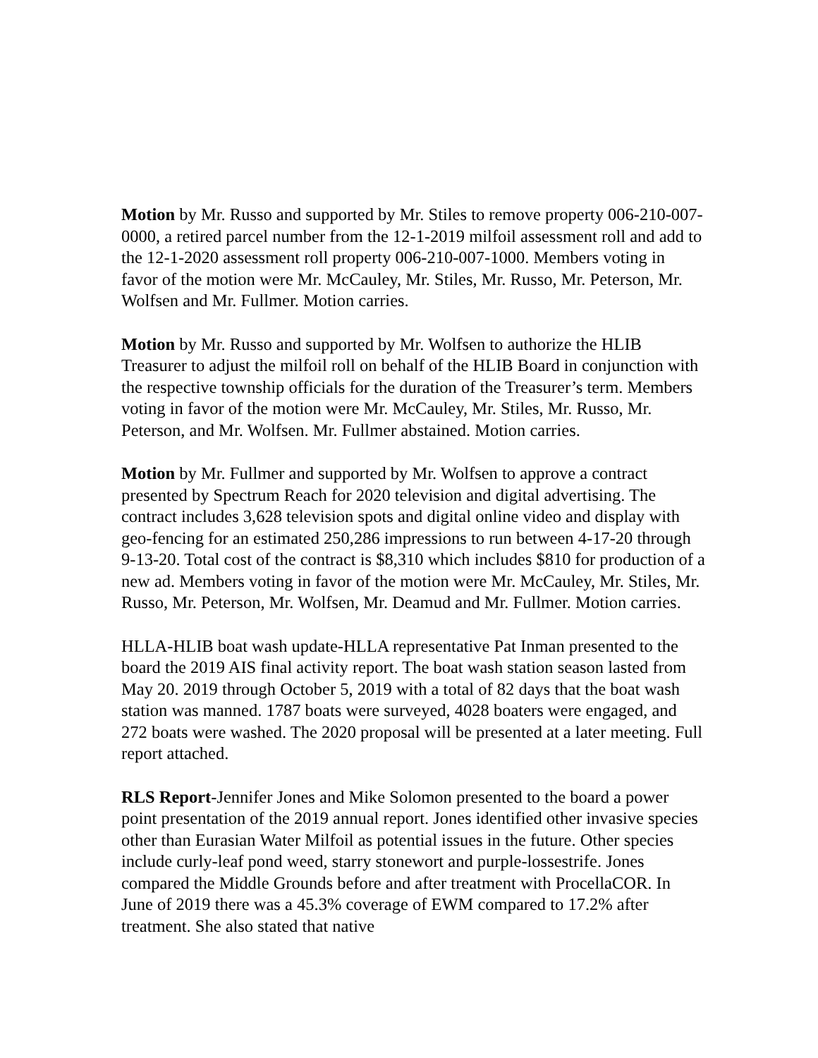Motion by Mr. Russo and supported by Mr. Stiles to remove property 006-210-007-0000, a retired parcel number from the 12-1-2019 milfoil assessment roll and add to the 12-1-2020 assessment roll property 006-210-007-1000. Members voting in favor of the motion were Mr. McCauley, Mr. Stiles, Mr. Russo, Mr. Peterson, Mr. Wolfsen and Mr. Fullmer. Motion carries.
Motion by Mr. Russo and supported by Mr. Wolfsen to authorize the HLIB Treasurer to adjust the milfoil roll on behalf of the HLIB Board in conjunction with the respective township officials for the duration of the Treasurer’s term. Members voting in favor of the motion were Mr. McCauley, Mr. Stiles, Mr. Russo, Mr. Peterson, and Mr. Wolfsen. Mr. Fullmer abstained. Motion carries.
Motion by Mr. Fullmer and supported by Mr. Wolfsen to approve a contract presented by Spectrum Reach for 2020 television and digital advertising. The contract includes 3,628 television spots and digital online video and display with geo-fencing for an estimated 250,286 impressions to run between 4-17-20 through 9-13-20. Total cost of the contract is $8,310 which includes $810 for production of a new ad. Members voting in favor of the motion were Mr. McCauley, Mr. Stiles, Mr. Russo, Mr. Peterson, Mr. Wolfsen, Mr. Deamud and Mr. Fullmer. Motion carries.
HLLA-HLIB boat wash update-HLLA representative Pat Inman presented to the board the 2019 AIS final activity report. The boat wash station season lasted from May 20. 2019 through October 5, 2019 with a total of 82 days that the boat wash station was manned. 1787 boats were surveyed, 4028 boaters were engaged, and 272 boats were washed. The 2020 proposal will be presented at a later meeting. Full report attached.
RLS Report-Jennifer Jones and Mike Solomon presented to the board a power point presentation of the 2019 annual report. Jones identified other invasive species other than Eurasian Water Milfoil as potential issues in the future. Other species include curly-leaf pond weed, starry stonewort and purple-lossestrife. Jones compared the Middle Grounds before and after treatment with ProcellaCOR. In June of 2019 there was a 45.3% coverage of EWM compared to 17.2% after treatment. She also stated that native